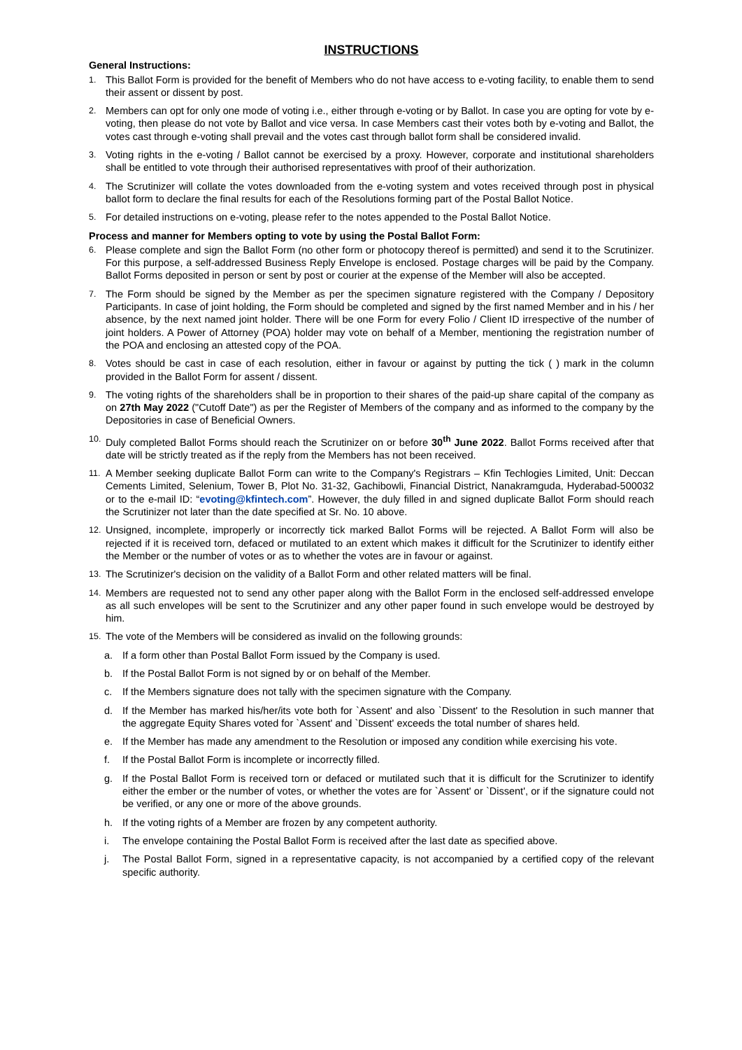INSTRUCTIONS
General Instructions:
1. This Ballot Form is provided for the benefit of Members who do not have access to e-voting facility, to enable them to send their assent or dissent by post.
2. Members can opt for only one mode of voting i.e., either through e-voting or by Ballot. In case you are opting for vote by e-voting, then please do not vote by Ballot and vice versa. In case Members cast their votes both by e-voting and Ballot, the votes cast through e-voting shall prevail and the votes cast through ballot form shall be considered invalid.
3. Voting rights in the e-voting / Ballot cannot be exercised by a proxy. However, corporate and institutional shareholders shall be entitled to vote through their authorised representatives with proof of their authorization.
4. The Scrutinizer will collate the votes downloaded from the e-voting system and votes received through post in physical ballot form to declare the final results for each of the Resolutions forming part of the Postal Ballot Notice.
5. For detailed instructions on e-voting, please refer to the notes appended to the Postal Ballot Notice.
Process and manner for Members opting to vote by using the Postal Ballot Form:
6. Please complete and sign the Ballot Form (no other form or photocopy thereof is permitted) and send it to the Scrutinizer. For this purpose, a self-addressed Business Reply Envelope is enclosed. Postage charges will be paid by the Company. Ballot Forms deposited in person or sent by post or courier at the expense of the Member will also be accepted.
7. The Form should be signed by the Member as per the specimen signature registered with the Company / Depository Participants. In case of joint holding, the Form should be completed and signed by the first named Member and in his / her absence, by the next named joint holder. There will be one Form for every Folio / Client ID irrespective of the number of joint holders. A Power of Attorney (POA) holder may vote on behalf of a Member, mentioning the registration number of the POA and enclosing an attested copy of the POA.
8. Votes should be cast in case of each resolution, either in favour or against by putting the tick ( ) mark in the column provided in the Ballot Form for assent / dissent.
9. The voting rights of the shareholders shall be in proportion to their shares of the paid-up share capital of the company as on 27th May 2022 ("Cutoff Date") as per the Register of Members of the company and as informed to the company by the Depositories in case of Beneficial Owners.
10. Duly completed Ballot Forms should reach the Scrutinizer on or before 30<sup>th</sup> June 2022. Ballot Forms received after that date will be strictly treated as if the reply from the Members has not been received.
11. A Member seeking duplicate Ballot Form can write to the Company's Registrars – Kfin Techlogies Limited, Unit: Deccan Cements Limited, Selenium, Tower B, Plot No. 31-32, Gachibowli, Financial District, Nanakramguda, Hyderabad-500032 or to the e-mail ID: “evoting@kfintech.com”. However, the duly filled in and signed duplicate Ballot Form should reach the Scrutinizer not later than the date specified at Sr. No. 10 above.
12. Unsigned, incomplete, improperly or incorrectly tick marked Ballot Forms will be rejected. A Ballot Form will also be rejected if it is received torn, defaced or mutilated to an extent which makes it difficult for the Scrutinizer to identify either the Member or the number of votes or as to whether the votes are in favour or against.
13. The Scrutinizer's decision on the validity of a Ballot Form and other related matters will be final.
14. Members are requested not to send any other paper along with the Ballot Form in the enclosed self-addressed envelope as all such envelopes will be sent to the Scrutinizer and any other paper found in such envelope would be destroyed by him.
15. The vote of the Members will be considered as invalid on the following grounds:
a. If a form other than Postal Ballot Form issued by the Company is used.
b. If the Postal Ballot Form is not signed by or on behalf of the Member.
c. If the Members signature does not tally with the specimen signature with the Company.
d. If the Member has marked his/her/its vote both for `Assent' and also `Dissent' to the Resolution in such manner that the aggregate Equity Shares voted for `Assent' and `Dissent' exceeds the total number of shares held.
e. If the Member has made any amendment to the Resolution or imposed any condition while exercising his vote.
f. If the Postal Ballot Form is incomplete or incorrectly filled.
g. If the Postal Ballot Form is received torn or defaced or mutilated such that it is difficult for the Scrutinizer to identify either the ember or the number of votes, or whether the votes are for `Assent' or `Dissent', or if the signature could not be verified, or any one or more of the above grounds.
h. If the voting rights of a Member are frozen by any competent authority.
i. The envelope containing the Postal Ballot Form is received after the last date as specified above.
j. The Postal Ballot Form, signed in a representative capacity, is not accompanied by a certified copy of the relevant specific authority.